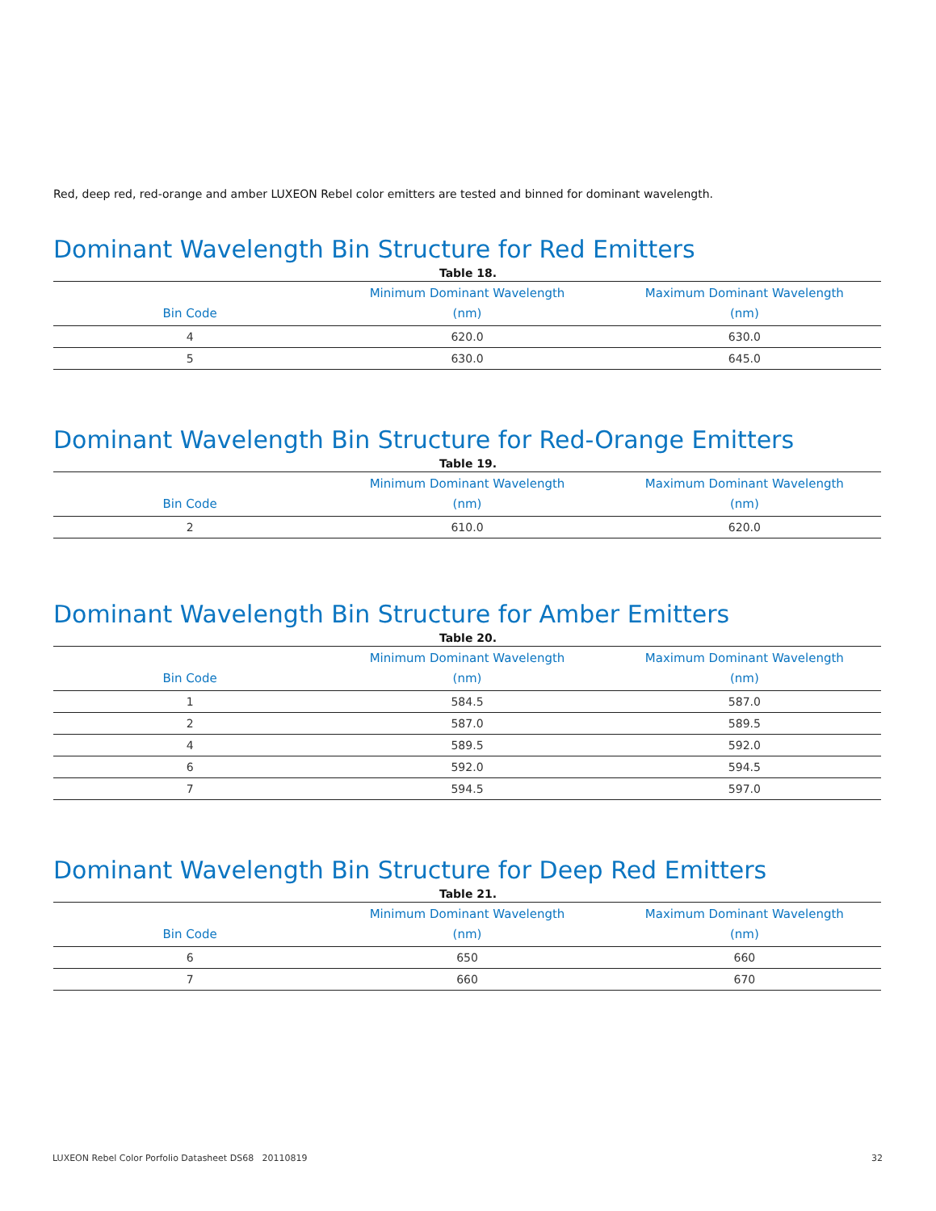Red, deep red, red-orange and amber LUXEON Rebel color emitters are tested and binned for dominant wavelength.
Dominant Wavelength Bin Structure for Red Emitters
Table 18.
| Bin Code | Minimum Dominant Wavelength (nm) | Maximum Dominant Wavelength (nm) |
| --- | --- | --- |
| 4 | 620.0 | 630.0 |
| 5 | 630.0 | 645.0 |
Dominant Wavelength Bin Structure for Red-Orange Emitters
Table 19.
| Bin Code | Minimum Dominant Wavelength (nm) | Maximum Dominant Wavelength (nm) |
| --- | --- | --- |
| 2 | 610.0 | 620.0 |
Dominant Wavelength Bin Structure for Amber Emitters
Table 20.
| Bin Code | Minimum Dominant Wavelength (nm) | Maximum Dominant Wavelength (nm) |
| --- | --- | --- |
| 1 | 584.5 | 587.0 |
| 2 | 587.0 | 589.5 |
| 4 | 589.5 | 592.0 |
| 6 | 592.0 | 594.5 |
| 7 | 594.5 | 597.0 |
Dominant Wavelength Bin Structure for Deep Red Emitters
Table 21.
| Bin Code | Minimum Dominant Wavelength (nm) | Maximum Dominant Wavelength (nm) |
| --- | --- | --- |
| 6 | 650 | 660 |
| 7 | 660 | 670 |
LUXEON Rebel Color Porfolio Datasheet DS68 20110819 32